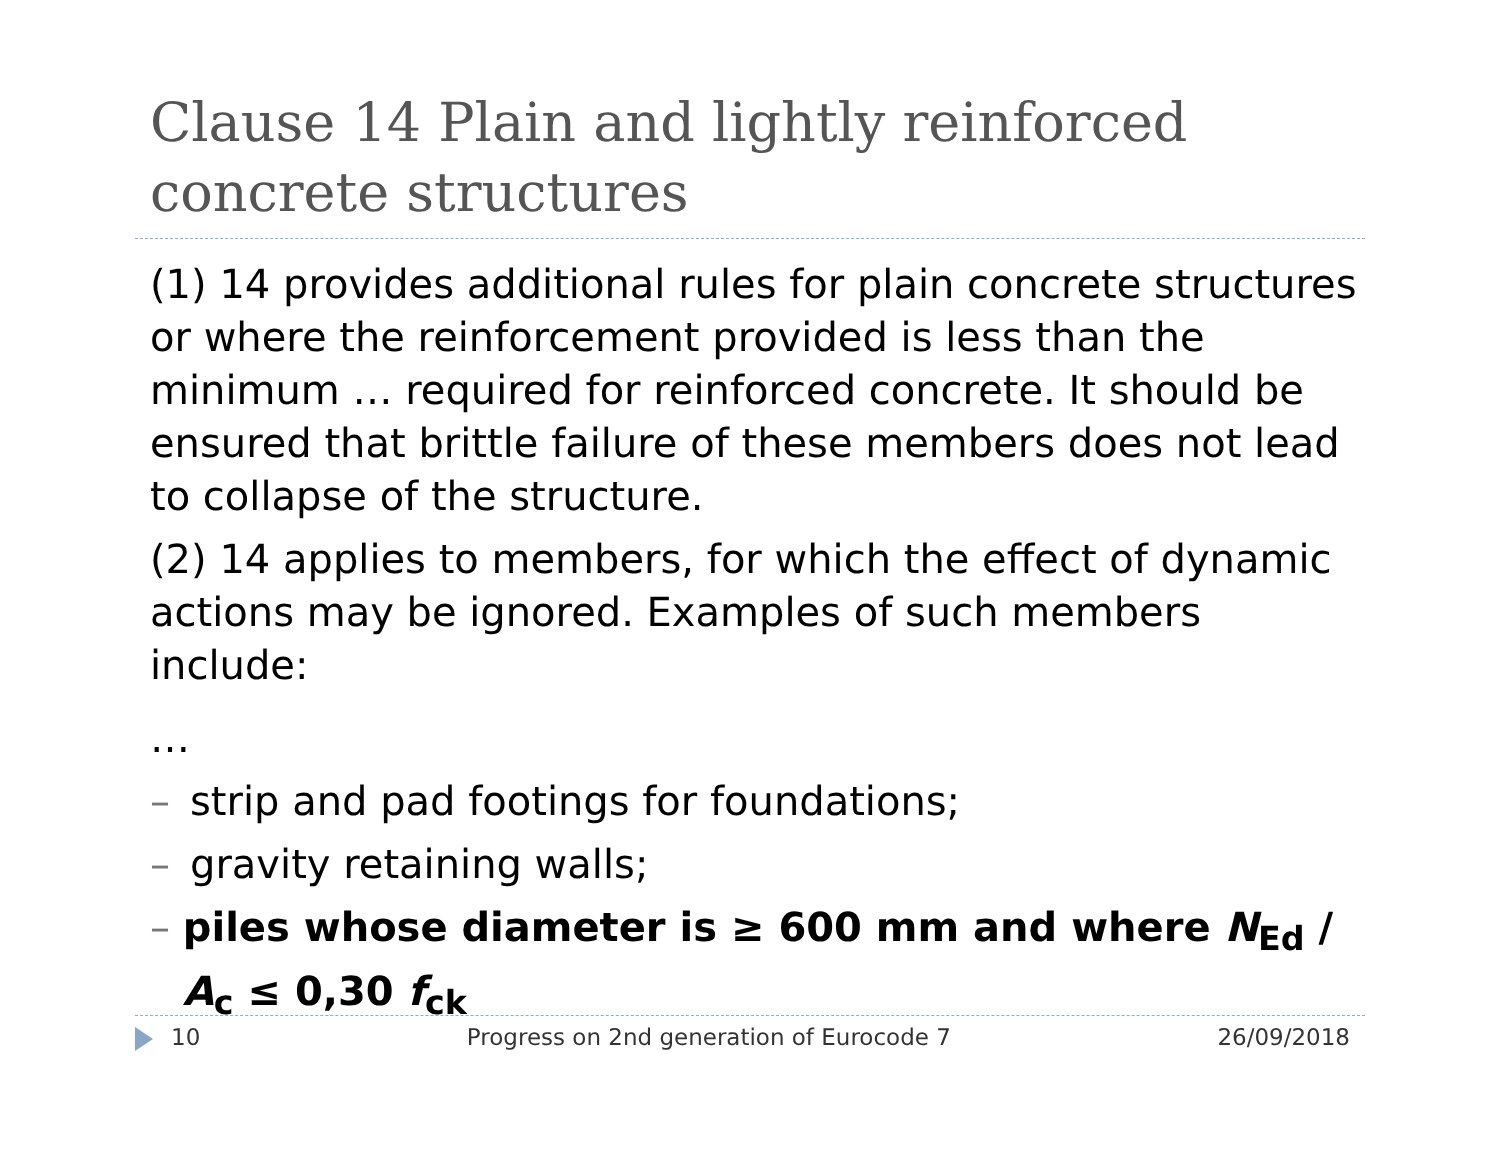Clause 14 Plain and lightly reinforced concrete structures
(1) 14 provides additional rules for plain concrete structures or where the reinforcement provided is less than the minimum … required for reinforced concrete. It should be ensured that brittle failure of these members does not lead to collapse of the structure.
(2) 14 applies to members, for which the effect of dynamic actions may be ignored. Examples of such members include:
…
– strip and pad footings for foundations;
– gravity retaining walls;
– piles whose diameter is ≥ 600 mm and where N<sub>Ed</sub> / A<sub>c</sub> ≤ 0,30 f<sub>ck</sub>
10 Progress on 2nd generation of Eurocode 7 26/09/2018